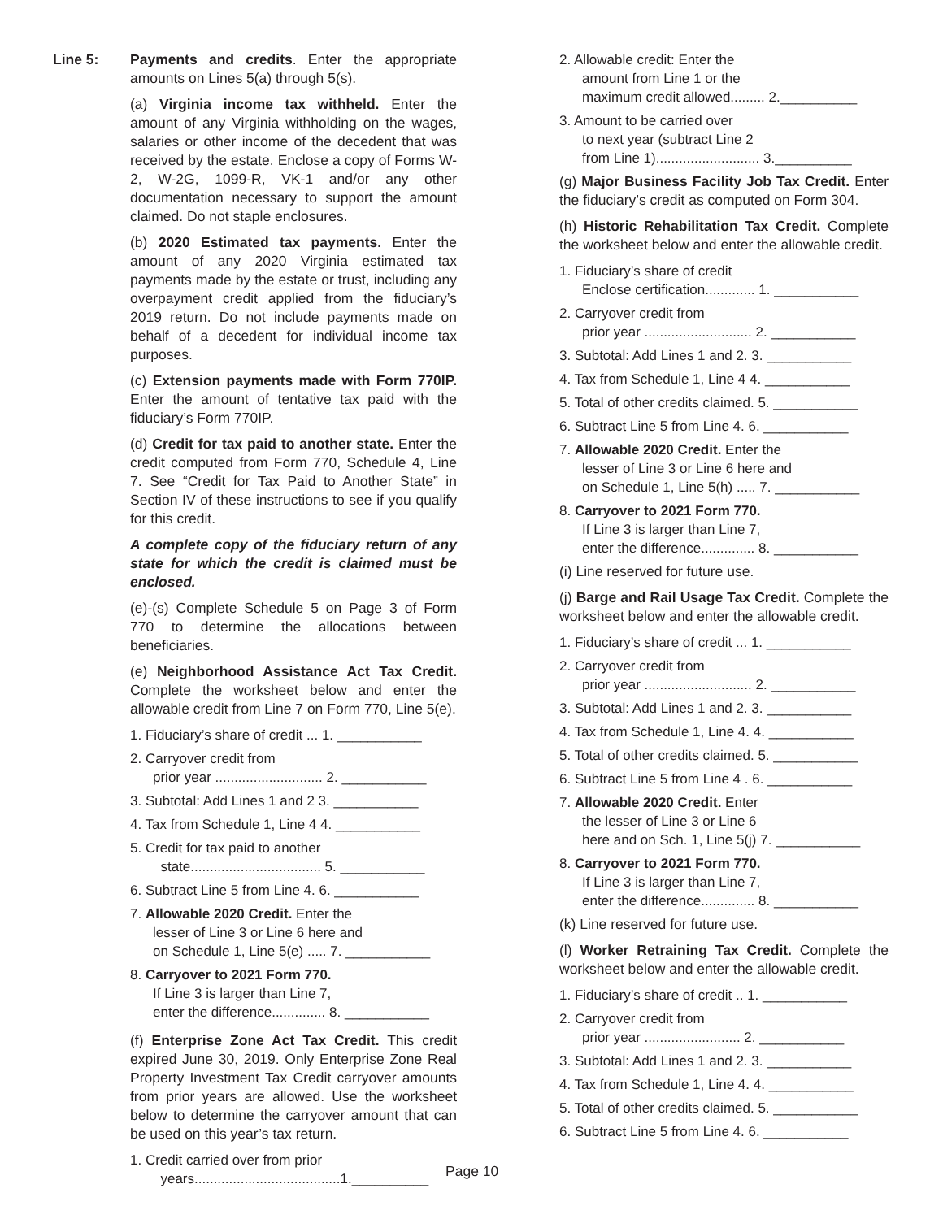Line 5: Payments and credits. Enter the appropriate amounts on Lines 5(a) through 5(s).
(a) Virginia income tax withheld. Enter the amount of any Virginia withholding on the wages, salaries or other income of the decedent that was received by the estate. Enclose a copy of Forms W-2, W-2G, 1099-R, VK-1 and/or any other documentation necessary to support the amount claimed. Do not staple enclosures.
(b) 2020 Estimated tax payments. Enter the amount of any 2020 Virginia estimated tax payments made by the estate or trust, including any overpayment credit applied from the fiduciary’s 2019 return. Do not include payments made on behalf of a decedent for individual income tax purposes.
(c) Extension payments made with Form 770IP. Enter the amount of tentative tax paid with the fiduciary’s Form 770IP.
(d) Credit for tax paid to another state. Enter the credit computed from Form 770, Schedule 4, Line 7. See “Credit for Tax Paid to Another State” in Section IV of these instructions to see if you qualify for this credit.
A complete copy of the fiduciary return of any state for which the credit is claimed must be enclosed.
(e)-(s) Complete Schedule 5 on Page 3 of Form 770 to determine the allocations between beneficiaries.
(e) Neighborhood Assistance Act Tax Credit. Complete the worksheet below and enter the allowable credit from Line 7 on Form 770, Line 5(e).
1. Fiduciary’s share of credit ... 1. ___________
2. Carryover credit from
prior year ............................ 2. ___________
3. Subtotal: Add Lines 1 and 2 3. ___________
4. Tax from Schedule 1, Line 4 4. ___________
5. Credit for tax paid to another
state.................................. 5. ___________
6. Subtract Line 5 from Line 4. 6. ___________
7. Allowable 2020 Credit. Enter the
lesser of Line 3 or Line 6 here and
on Schedule 1, Line 5(e) ..... 7. ___________
8. Carryover to 2021 Form 770.
If Line 3 is larger than Line 7,
enter the difference.............. 8. ___________
(f) Enterprise Zone Act Tax Credit. This credit expired June 30, 2019. Only Enterprise Zone Real Property Investment Tax Credit carryover amounts from prior years are allowed. Use the worksheet below to determine the carryover amount that can be used on this year’s tax return.
1. Credit carried over from prior
years......................................1.__________
2. Allowable credit: Enter the
amount from Line 1 or the
maximum credit allowed......... 2.__________
3. Amount to be carried over
to next year (subtract Line 2
from Line 1)........................... 3.__________
(g) Major Business Facility Job Tax Credit. Enter the fiduciary’s credit as computed on Form 304.
(h) Historic Rehabilitation Tax Credit. Complete the worksheet below and enter the allowable credit.
1. Fiduciary’s share of credit
Enclose certification............. 1. ___________
2. Carryover credit from
prior year ............................ 2. ___________
3. Subtotal: Add Lines 1 and 2. 3. ___________
4. Tax from Schedule 1, Line 4 4. ___________
5. Total of other credits claimed. 5. ___________
6. Subtract Line 5 from Line 4. 6. ___________
7. Allowable 2020 Credit. Enter the
lesser of Line 3 or Line 6 here and
on Schedule 1, Line 5(h) ..... 7. ___________
8. Carryover to 2021 Form 770.
If Line 3 is larger than Line 7,
enter the difference.............. 8. ___________
(i) Line reserved for future use.
(j) Barge and Rail Usage Tax Credit. Complete the worksheet below and enter the allowable credit.
1. Fiduciary’s share of credit ... 1. ___________
2. Carryover credit from
prior year ............................ 2. ___________
3. Subtotal: Add Lines 1 and 2. 3. ___________
4. Tax from Schedule 1, Line 4. 4. ___________
5. Total of other credits claimed. 5. ___________
6. Subtract Line 5 from Line 4 . 6. ___________
7. Allowable 2020 Credit. Enter
the lesser of Line 3 or Line 6
here and on Sch. 1, Line 5(j) 7. ___________
8. Carryover to 2021 Form 770.
If Line 3 is larger than Line 7,
enter the difference.............. 8. ___________
(k) Line reserved for future use.
(l) Worker Retraining Tax Credit. Complete the worksheet below and enter the allowable credit.
1. Fiduciary’s share of credit .. 1. ___________
2. Carryover credit from
prior year ......................... 2. ___________
3. Subtotal: Add Lines 1 and 2. 3. ___________
4. Tax from Schedule 1, Line 4. 4. ___________
5. Total of other credits claimed. 5. ___________
6. Subtract Line 5 from Line 4. 6. ___________
Page 10